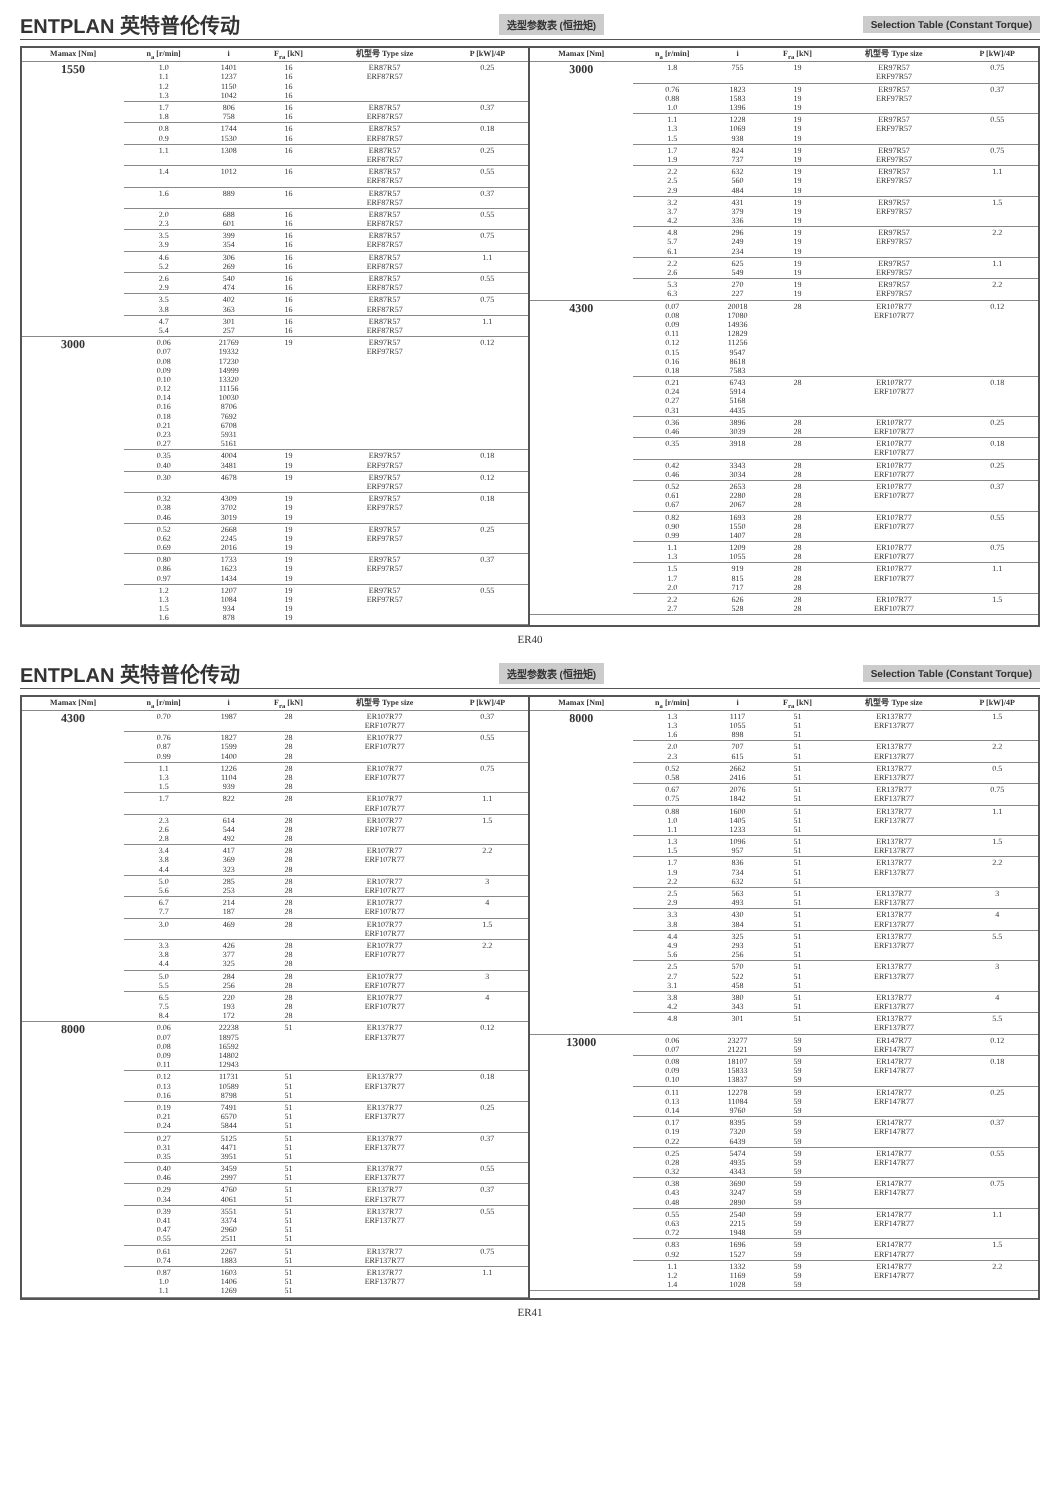ENTPLAN 英特普伦传动 选型参数表 (恒扭矩) Selection Table (Constant Torque)
| Mamax [Nm] | n<sub>a</sub> [r/min] | i | F<sub>ra</sub> [kN] | 机型号 Type size | P [kW]/4P |
| --- | --- | --- | --- | --- | --- |
| 1550 | 1.0 1.1 1.2 1.3 | 1401 1237 1150 1042 | 16 16 16 16 | ER87R57 ERF87R57 | 0.25 |
| | 1.7 1.8 | 806 758 | 16 16 | ER87R57 ERF87R57 | 0.37 |
| | 0.8 0.9 | 1744 1530 | 16 16 | ER87R57 ERF87R57 | 0.18 |
| | 1.1 | 1308 | 16 | ER87R57 ERF87R57 | 0.25 |
| | 1.4 | 1012 | 16 | ER87R57 ERF87R57 | 0.55 |
| | 1.6 | 889 | 16 | ER87R57 ERF87R57 | 0.37 |
| | 2.0 2.3 | 688 601 | 16 16 | ER87R57 ERF87R57 | 0.55 |
| | 3.5 3.9 | 399 354 | 16 16 | ER87R57 ERF87R57 | 0.75 |
| | 4.6 5.2 | 306 269 | 16 16 | ER87R57 ERF87R57 | 1.1 |
| | 2.6 2.9 | 540 474 | 16 16 | ER87R57 ERF87R57 | 0.55 |
| | 3.5 3.8 | 402 363 | 16 16 | ER87R57 ERF87R57 | 0.75 |
| | 4.7 5.4 | 301 257 | 16 16 | ER87R57 ERF87R57 | 1.1 |
| 3000 | 0.06 0.07 0.08 0.09 0.10 0.12 0.14 0.16 0.18 0.21 0.23 0.27 | 21769 19332 17230 14999 13320 11156 10030 8706 7692 6708 5931 5161 | 19 | ER97R57 ERF97R57 | 0.12 |
| | 0.35 0.40 | 4004 3481 | 19 19 | ER97R57 ERF97R57 | 0.18 |
| | 0.30 | 4678 | 19 | ER97R57 ERF97R57 | 0.12 |
| | 0.32 0.38 0.46 | 4309 3702 3019 | 19 19 19 | ER97R57 ERF97R57 | 0.18 |
| | 0.52 0.62 0.69 | 2668 2245 2016 | 19 19 19 | ER97R57 ERF97R57 | 0.25 |
| | 0.80 0.86 0.97 | 1733 1623 1434 | 19 19 19 | ER97R57 ERF97R57 | 0.37 |
| | 1.2 1.3 1.5 1.6 | 1207 1084 934 878 | 19 19 19 19 | ER97R57 ERF97R57 | 0.55 |
| Mamax [Nm] | n<sub>a</sub> [r/min] | i | F<sub>ra</sub> [kN] | 机型号 Type size | P [kW]/4P |
| --- | --- | --- | --- | --- | --- |
| 3000 | 1.8 | 755 | 19 | ER97R57 ERF97R57 | 0.75 |
| | 0.76 0.88 1.0 | 1823 1583 1396 | 19 19 19 | ER97R57 ERF97R57 | 0.37 |
| | 1.1 1.3 1.5 | 1228 1069 938 | 19 19 19 | ER97R57 ERF97R57 | 0.55 |
| | 1.7 1.9 | 824 737 | 19 19 | ER97R57 ERF97R57 | 0.75 |
| | 2.2 2.5 2.9 | 632 560 484 | 19 19 19 | ER97R57 ERF97R57 | 1.1 |
| | 3.2 3.7 4.2 | 431 379 336 | 19 19 19 | ER97R57 ERF97R57 | 1.5 |
| | 4.8 5.7 6.1 | 296 249 234 | 19 19 19 | ER97R57 ERF97R57 | 2.2 |
| | 2.2 2.6 | 625 549 | 19 19 | ER97R57 ERF97R57 | 1.1 |
| | 5.3 6.3 | 270 227 | 19 19 | ER97R57 ERF97R57 | 2.2 |
| 4300 | 0.07 0.08 0.09 0.11 0.12 0.15 0.16 0.18 | 20018 17080 14936 12829 11256 9547 8618 7583 | 28 | ER107R77 ERF107R77 | 0.12 |
| | 0.21 0.24 0.27 0.31 | 6743 5914 5168 4435 | 28 | ER107R77 ERF107R77 | 0.18 |
| | 0.36 0.46 | 3896 3039 | 28 28 | ER107R77 ERF107R77 | 0.25 |
| | 0.35 | 3918 | 28 | ER107R77 ERF107R77 | 0.18 |
| | 0.42 0.46 | 3343 3034 | 28 28 | ER107R77 ERF107R77 | 0.25 |
| | 0.52 0.61 0.67 | 2653 2280 2067 | 28 28 28 | ER107R77 ERF107R77 | 0.37 |
| | 0.82 0.90 0.99 | 1693 1550 1407 | 28 28 28 | ER107R77 ERF107R77 | 0.55 |
| | 1.1 1.3 | 1209 1055 | 28 28 | ER107R77 ERF107R77 | 0.75 |
| | 1.5 1.7 2.0 | 919 815 717 | 28 28 28 | ER107R77 ERF107R77 | 1.1 |
| | 2.2 2.7 | 626 528 | 28 28 | ER107R77 ERF107R77 | 1.5 |
ER40
ENTPLAN 英特普伦传动 选型参数表 (恒扭矩) Selection Table (Constant Torque)
| Mamax [Nm] | n<sub>a</sub> [r/min] | i | F<sub>ra</sub> [kN] | 机型号 Type size | P [kW]/4P |
| --- | --- | --- | --- | --- | --- |
| 4300 | 0.70 | 1987 | 28 | ER107R77 ERF107R77 | 0.37 |
| | 0.76 0.87 0.99 | 1827 1599 1400 | 28 28 28 | ER107R77 ERF107R77 | 0.55 |
| | 1.1 1.3 1.5 | 1226 1104 939 | 28 28 28 | ER107R77 ERF107R77 | 0.75 |
| | 1.7 | 822 | 28 | ER107R77 ERF107R77 | 1.1 |
| | 2.3 2.6 2.8 | 614 544 492 | 28 28 28 | ER107R77 ERF107R77 | 1.5 |
| | 3.4 3.8 4.4 | 417 369 323 | 28 28 28 | ER107R77 ERF107R77 | 2.2 |
| | 5.0 5.6 | 285 253 | 28 28 | ER107R77 ERF107R77 | 3 |
| | 6.7 7.7 | 214 187 | 28 28 | ER107R77 ERF107R77 | 4 |
| | 3.0 | 469 | 28 | ER107R77 ERF107R77 | 1.5 |
| | 3.3 3.8 4.4 | 426 377 325 | 28 28 28 | ER107R77 ERF107R77 | 2.2 |
| | 5.0 5.5 | 284 256 | 28 28 | ER107R77 ERF107R77 | 3 |
| | 6.5 7.5 8.4 | 220 193 172 | 28 28 28 | ER107R77 ERF107R77 | 4 |
| 8000 | 0.06 0.07 0.08 0.09 0.11 | 22238 18975 16592 14802 12943 | 51 | ER137R77 ERF137R77 | 0.12 |
| | 0.12 0.13 0.16 | 11731 10589 8798 | 51 51 51 | ER137R77 ERF137R77 | 0.18 |
| | 0.19 0.21 0.24 | 7491 6570 5844 | 51 51 51 | ER137R77 ERF137R77 | 0.25 |
| | 0.27 0.31 0.35 | 5125 4471 3951 | 51 51 51 | ER137R77 ERF137R77 | 0.37 |
| | 0.40 0.46 | 3459 2997 | 51 51 | ER137R77 ERF137R77 | 0.55 |
| | 0.29 0.34 | 4760 4061 | 51 51 | ER137R77 ERF137R77 | 0.37 |
| | 0.39 0.41 0.47 0.55 | 3551 3374 2960 2511 | 51 51 51 51 | ER137R77 ERF137R77 | 0.55 |
| | 0.61 0.74 | 2267 1883 | 51 51 | ER137R77 ERF137R77 | 0.75 |
| | 0.87 1.0 1.1 | 1603 1406 1269 | 51 51 51 | ER137R77 ERF137R77 | 1.1 |
| Mamax [Nm] | n<sub>a</sub> [r/min] | i | F<sub>ra</sub> [kN] | 机型号 Type size | P [kW]/4P |
| --- | --- | --- | --- | --- | --- |
| 8000 | 1.3 1.3 1.6 | 1117 1055 898 | 51 51 51 | ER137R77 ERF137R77 | 1.5 |
| | 2.0 2.3 | 707 615 | 51 51 | ER137R77 ERF137R77 | 2.2 |
| | 0.52 0.58 | 2662 2416 | 51 51 | ER137R77 ERF137R77 | 0.5 |
| | 0.67 0.75 | 2076 1842 | 51 51 | ER137R77 ERF137R77 | 0.75 |
| | 0.88 1.0 1.1 | 1600 1405 1233 | 51 51 51 | ER137R77 ERF137R77 | 1.1 |
| | 1.3 1.5 | 1096 957 | 51 51 | ER137R77 ERF137R77 | 1.5 |
| | 1.7 1.9 2.2 | 836 734 632 | 51 51 51 | ER137R77 ERF137R77 | 2.2 |
| | 2.5 2.9 | 563 493 | 51 51 | ER137R77 ERF137R77 | 3 |
| | 3.3 3.8 | 430 384 | 51 51 | ER137R77 ERF137R77 | 4 |
| | 4.4 4.9 5.6 | 325 293 256 | 51 51 51 | ER137R77 ERF137R77 | 5.5 |
| | 2.5 2.7 3.1 | 570 522 458 | 51 51 51 | ER137R77 ERF137R77 | 3 |
| | 3.8 4.2 | 380 343 | 51 51 | ER137R77 ERF137R77 | 4 |
| | 4.8 | 301 | 51 | ER137R77 ERF137R77 | 5.5 |
| 13000 | 0.06 0.07 | 23277 21221 | 59 59 | ER147R77 ERF147R77 | 0.12 |
| | 0.08 0.09 0.10 | 18107 15833 13837 | 59 59 59 | ER147R77 ERF147R77 | 0.18 |
| | 0.11 0.13 0.14 | 12278 11084 9760 | 59 59 59 | ER147R77 ERF147R77 | 0.25 |
| | 0.17 0.19 0.22 | 8395 7320 6439 | 59 59 59 | ER147R77 ERF147R77 | 0.37 |
| | 0.25 0.28 0.32 | 5474 4935 4343 | 59 59 59 | ER147R77 ERF147R77 | 0.55 |
| | 0.38 0.43 0.48 | 3690 3247 2890 | 59 59 59 | ER147R77 ERF147R77 | 0.75 |
| | 0.55 0.63 0.72 | 2540 2215 1948 | 59 59 59 | ER147R77 ERF147R77 | 1.1 |
| | 0.83 0.92 | 1696 1527 | 59 59 | ER147R77 ERF147R77 | 1.5 |
| | 1.1 1.2 1.4 | 1332 1169 1028 | 59 59 59 | ER147R77 ERF147R77 | 2.2 |
ER41